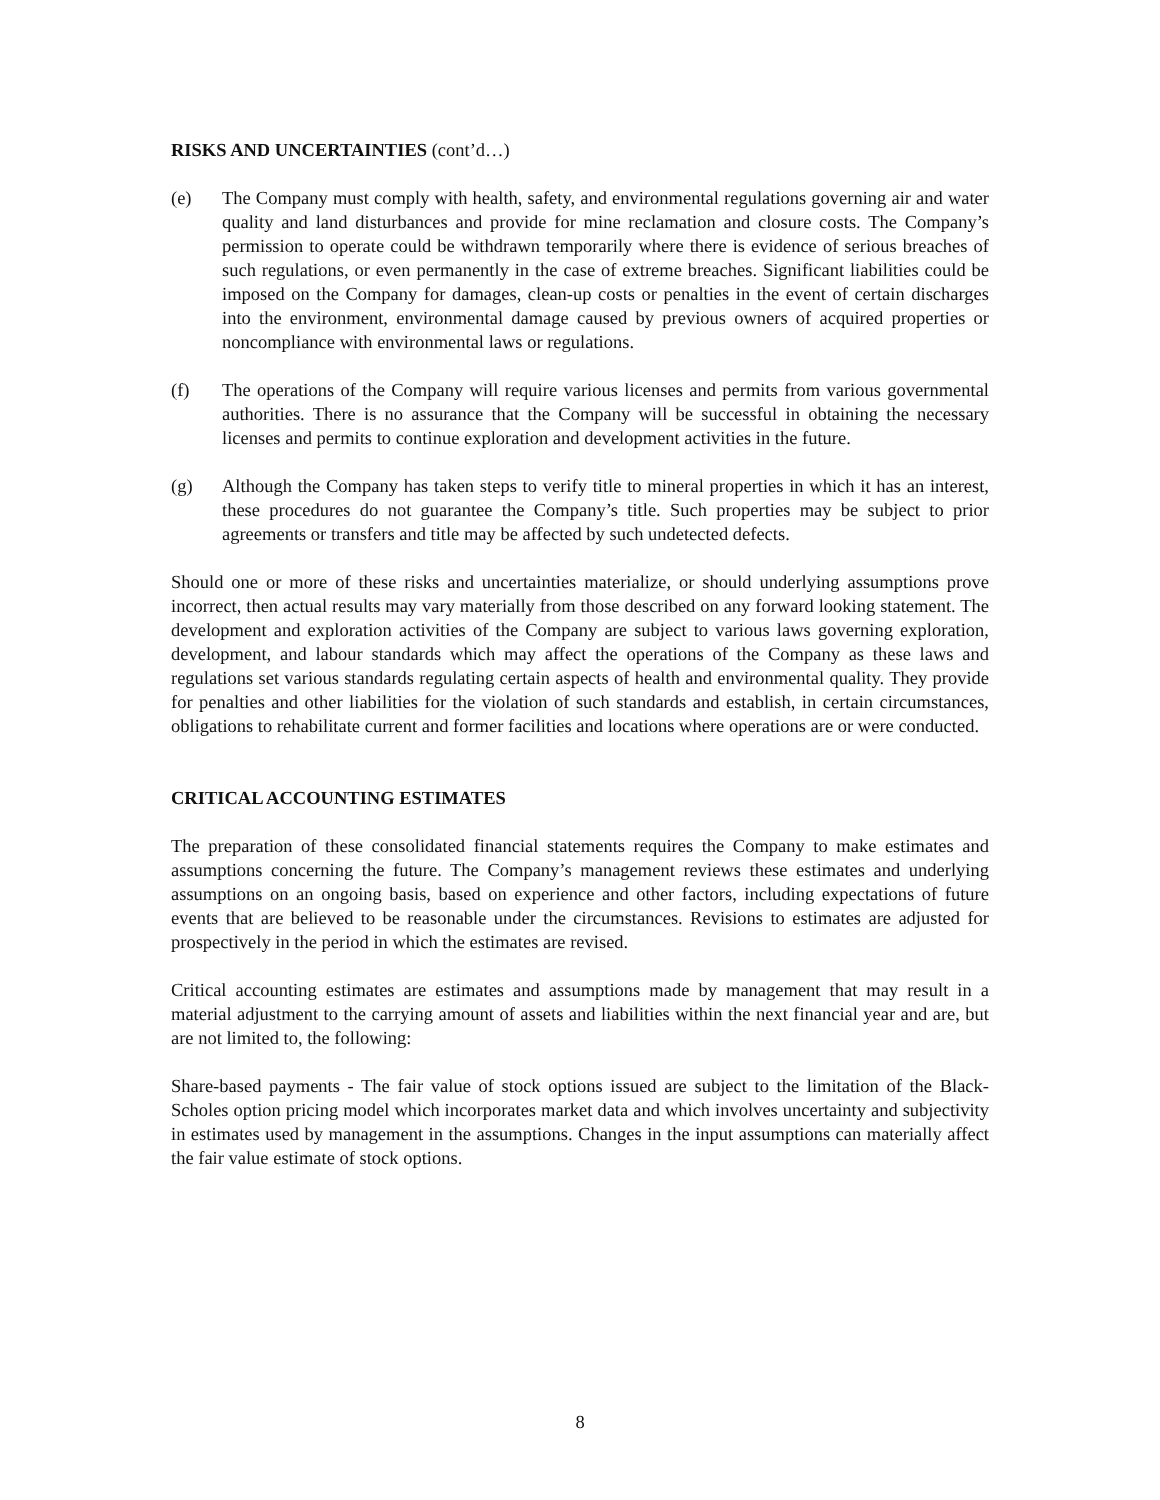RISKS AND UNCERTAINTIES (cont’d…)
(e) The Company must comply with health, safety, and environmental regulations governing air and water quality and land disturbances and provide for mine reclamation and closure costs. The Company’s permission to operate could be withdrawn temporarily where there is evidence of serious breaches of such regulations, or even permanently in the case of extreme breaches. Significant liabilities could be imposed on the Company for damages, clean-up costs or penalties in the event of certain discharges into the environment, environmental damage caused by previous owners of acquired properties or noncompliance with environmental laws or regulations.
(f) The operations of the Company will require various licenses and permits from various governmental authorities. There is no assurance that the Company will be successful in obtaining the necessary licenses and permits to continue exploration and development activities in the future.
(g) Although the Company has taken steps to verify title to mineral properties in which it has an interest, these procedures do not guarantee the Company’s title. Such properties may be subject to prior agreements or transfers and title may be affected by such undetected defects.
Should one or more of these risks and uncertainties materialize, or should underlying assumptions prove incorrect, then actual results may vary materially from those described on any forward looking statement. The development and exploration activities of the Company are subject to various laws governing exploration, development, and labour standards which may affect the operations of the Company as these laws and regulations set various standards regulating certain aspects of health and environmental quality. They provide for penalties and other liabilities for the violation of such standards and establish, in certain circumstances, obligations to rehabilitate current and former facilities and locations where operations are or were conducted.
CRITICAL ACCOUNTING ESTIMATES
The preparation of these consolidated financial statements requires the Company to make estimates and assumptions concerning the future. The Company’s management reviews these estimates and underlying assumptions on an ongoing basis, based on experience and other factors, including expectations of future events that are believed to be reasonable under the circumstances. Revisions to estimates are adjusted for prospectively in the period in which the estimates are revised.
Critical accounting estimates are estimates and assumptions made by management that may result in a material adjustment to the carrying amount of assets and liabilities within the next financial year and are, but are not limited to, the following:
Share-based payments - The fair value of stock options issued are subject to the limitation of the Black-Scholes option pricing model which incorporates market data and which involves uncertainty and subjectivity in estimates used by management in the assumptions. Changes in the input assumptions can materially affect the fair value estimate of stock options.
8